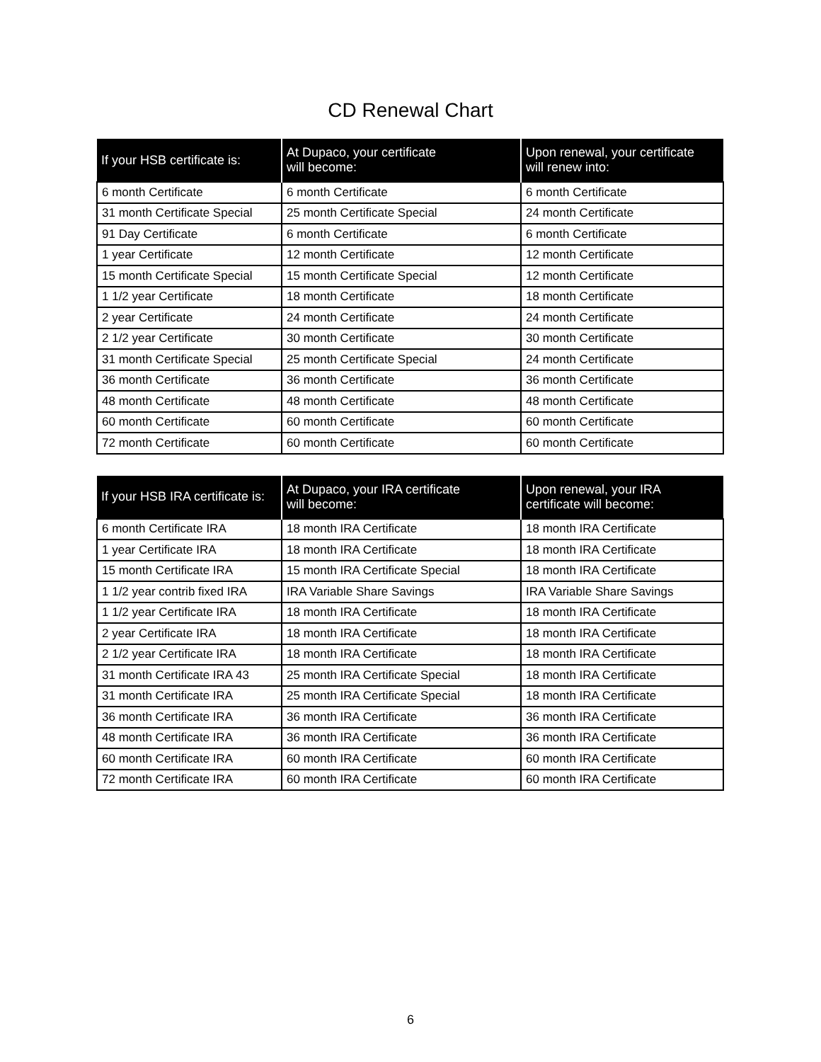CD Renewal Chart
| If your HSB certificate is: | At Dupaco, your certificate will become: | Upon renewal, your certificate will renew into: |
| --- | --- | --- |
| 6 month Certificate | 6 month Certificate | 6 month Certificate |
| 31 month Certificate Special | 25 month Certificate Special | 24 month Certificate |
| 91 Day Certificate | 6 month Certificate | 6 month Certificate |
| 1 year Certificate | 12 month Certificate | 12 month Certificate |
| 15 month Certificate Special | 15 month Certificate Special | 12 month Certificate |
| 1 1/2 year Certificate | 18 month Certificate | 18 month Certificate |
| 2 year Certificate | 24 month Certificate | 24 month Certificate |
| 2 1/2 year Certificate | 30 month Certificate | 30 month Certificate |
| 31 month Certificate Special | 25 month Certificate Special | 24 month Certificate |
| 36 month Certificate | 36 month Certificate | 36 month Certificate |
| 48 month Certificate | 48 month Certificate | 48 month Certificate |
| 60 month Certificate | 60 month Certificate | 60 month Certificate |
| 72 month Certificate | 60 month Certificate | 60 month Certificate |
| If your HSB IRA certificate is: | At Dupaco, your IRA certificate will become: | Upon renewal, your IRA certificate will become: |
| --- | --- | --- |
| 6 month Certificate IRA | 18 month IRA Certificate | 18 month IRA Certificate |
| 1 year Certificate IRA | 18 month IRA Certificate | 18 month IRA Certificate |
| 15 month Certificate IRA | 15 month IRA Certificate Special | 18 month IRA Certificate |
| 1 1/2 year contrib fixed IRA | IRA Variable Share Savings | IRA Variable Share Savings |
| 1 1/2 year Certificate IRA | 18 month IRA Certificate | 18 month IRA Certificate |
| 2 year Certificate IRA | 18 month IRA Certificate | 18 month IRA Certificate |
| 2 1/2 year Certificate IRA | 18 month IRA Certificate | 18 month IRA Certificate |
| 31 month Certificate IRA 43 | 25 month IRA Certificate Special | 18 month IRA Certificate |
| 31 month Certificate IRA | 25 month IRA Certificate Special | 18 month IRA Certificate |
| 36 month Certificate IRA | 36 month IRA Certificate | 36 month IRA Certificate |
| 48 month Certificate IRA | 36 month IRA Certificate | 36 month IRA Certificate |
| 60 month Certificate IRA | 60 month IRA Certificate | 60 month IRA Certificate |
| 72 month Certificate IRA | 60 month IRA Certificate | 60 month IRA Certificate |
6